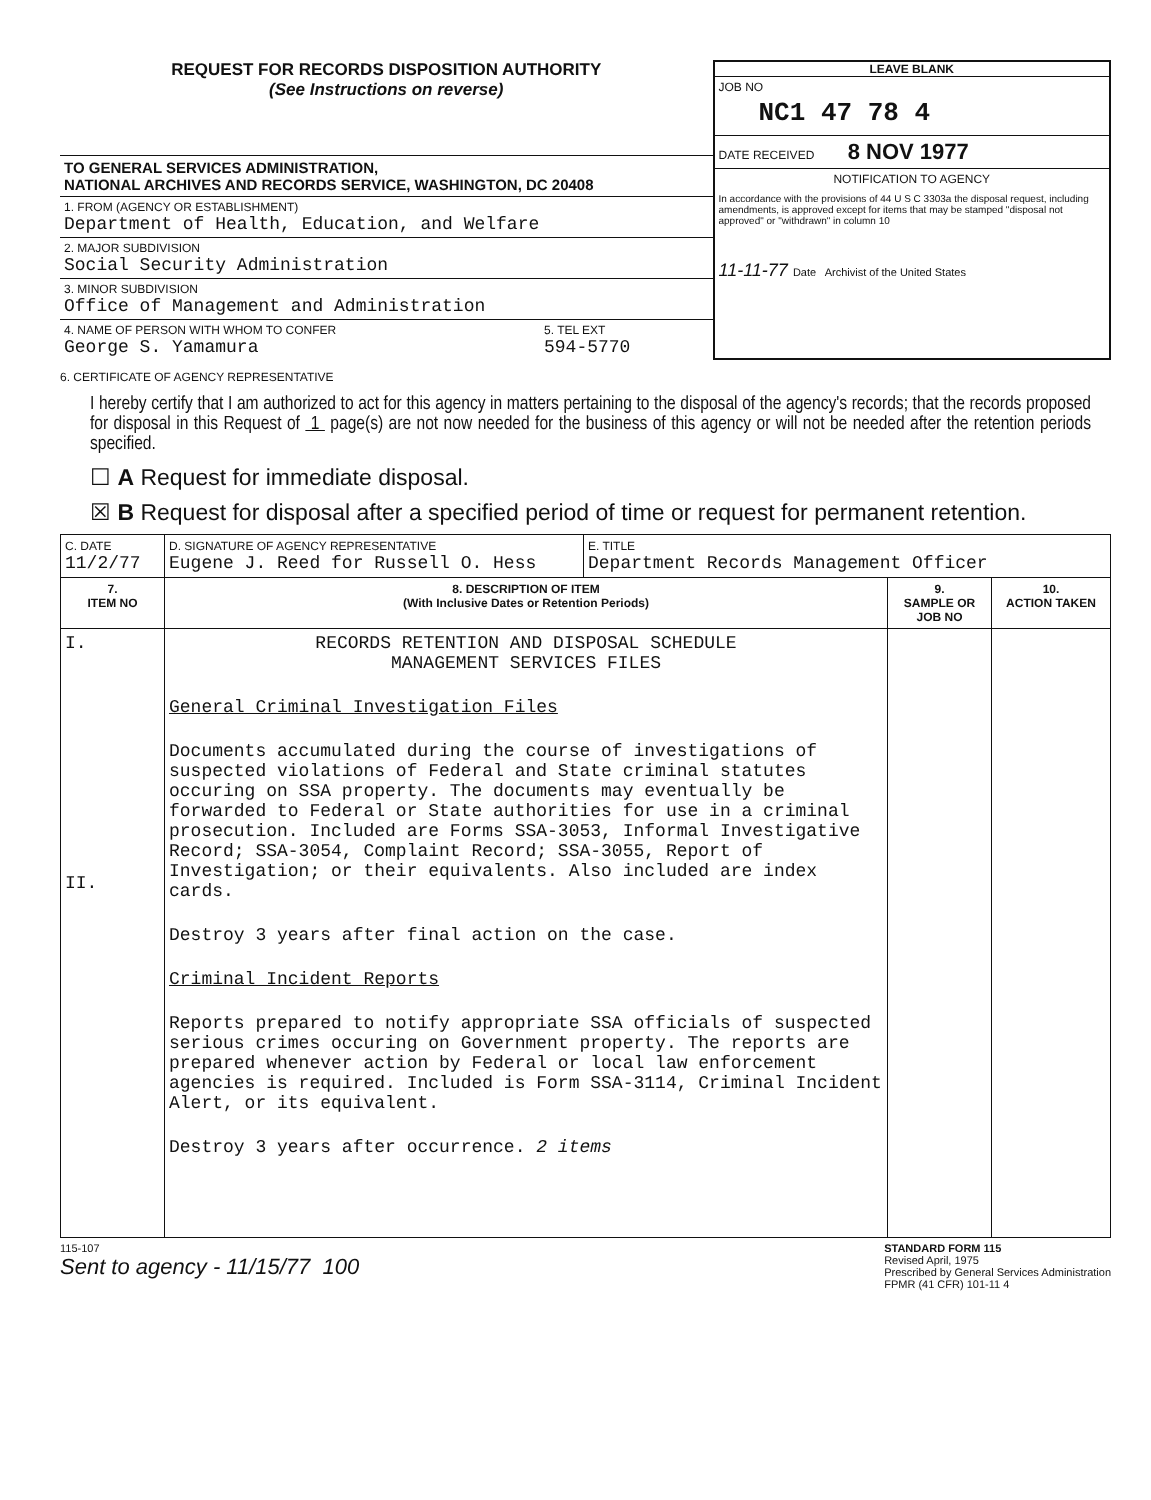REQUEST FOR RECORDS DISPOSITION AUTHORITY
(See Instructions on reverse)
TO GENERAL SERVICES ADMINISTRATION,
NATIONAL ARCHIVES AND RECORDS SERVICE, WASHINGTON, DC 20408
1. FROM (AGENCY OR ESTABLISHMENT)
Department of Health, Education, and Welfare
2. MAJOR SUBDIVISION
Social Security Administration
3. MINOR SUBDIVISION
Office of Management and Administration
4. NAME OF PERSON WITH WHOM TO CONFER
George S. Yamamura
5. TEL EXT
594-5770
LEAVE BLANK
JOB NO
NC1 47 78 4
DATE RECEIVED 8 NOV 1977
NOTIFICATION TO AGENCY
In accordance with the provisions of 44 U S C 3303a the disposal request, including amendments, is approved except for items that may be stamped "disposal not approved" or "withdrawn" in column 10
11-11-77 Date Archivist of the United States
6. CERTIFICATE OF AGENCY REPRESENTATIVE
I hereby certify that I am authorized to act for this agency in matters pertaining to the disposal of the agency's records; that the records proposed for disposal in this Request of 1 page(s) are not now needed for the business of this agency or will not be needed after the retention periods specified.
☐ A Request for immediate disposal.
☒ B Request for disposal after a specified period of time or request for permanent retention.
| C. DATE 11/2/77 | D. SIGNATURE OF AGENCY REPRESENTATIVE Eugene J. Reed for Russell O. Hess | E. TITLE Department Records Management Officer | | |
| 7. ITEM NO | 8. DESCRIPTION OF ITEM (With Inclusive Dates or Retention Periods) | | 9. SAMPLE OR JOB NO | 10. ACTION TAKEN |
| I. II. | RECORDS RETENTION AND DISPOSAL SCHEDULE MANAGEMENT SERVICES FILES General Criminal Investigation Files Documents accumulated during the course of investigations of suspected violations of Federal and State criminal statutes occuring on SSA property. The documents may eventually be forwarded to Federal or State authorities for use in a criminal prosecution. Included are Forms SSA-3053, Informal Investigative Record; SSA-3054, Complaint Record; SSA-3055, Report of Investigation; or their equivalents. Also included are index cards. Destroy 3 years after final action on the case. Criminal Incident Reports Reports prepared to notify appropriate SSA officials of suspected serious crimes occuring on Government property. The reports are prepared whenever action by Federal or local law enforcement agencies is required. Included is Form SSA-3114, Criminal Incident Alert, or its equivalent. Destroy 3 years after occurrence. 2 items | | | |
115-107
Sent to agency - 11/15/77 100
STANDARD FORM 115
Revised April, 1975
Prescribed by General Services Administration
FPMR (41 CFR) 101-11 4